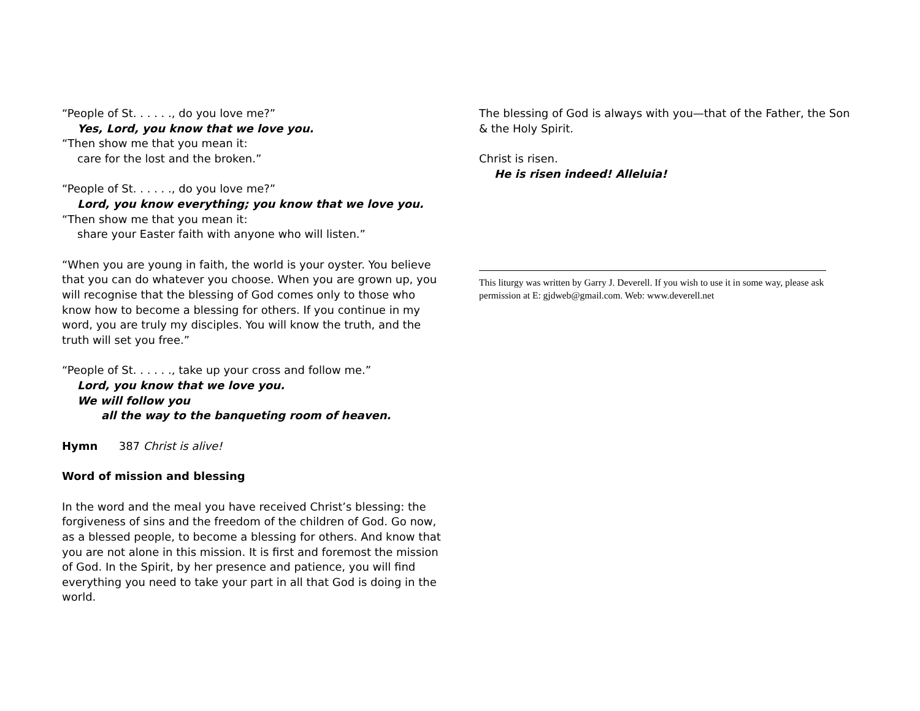“People of St. . . . . ., do you love me?”
Yes, Lord, you know that we love you.
“Then show me that you mean it:
care for the lost and the broken.”
“People of St. . . . . ., do you love me?”
Lord, you know everything; you know that we love you.
“Then show me that you mean it:
share your Easter faith with anyone who will listen.”
“When you are young in faith, the world is your oyster. You believe that you can do whatever you choose. When you are grown up, you will recognise that the blessing of God comes only to those who know how to become a blessing for others. If you continue in my word, you are truly my disciples. You will know the truth, and the truth will set you free.”
“People of St. . . . . ., take up your cross and follow me.”
Lord, you know that we love you.
We will follow you
all the way to the banqueting room of heaven.
Hymn 387 Christ is alive!
Word of mission and blessing
In the word and the meal you have received Christ’s blessing: the forgiveness of sins and the freedom of the children of God. Go now, as a blessed people, to become a blessing for others. And know that you are not alone in this mission. It is first and foremost the mission of God. In the Spirit, by her presence and patience, you will find everything you need to take your part in all that God is doing in the world.
The blessing of God is always with you—that of the Father, the Son & the Holy Spirit.
Christ is risen.
He is risen indeed! Alleluia!
This liturgy was written by Garry J. Deverell. If you wish to use it in some way, please ask permission at E: gjdweb@gmail.com. Web: www.deverell.net